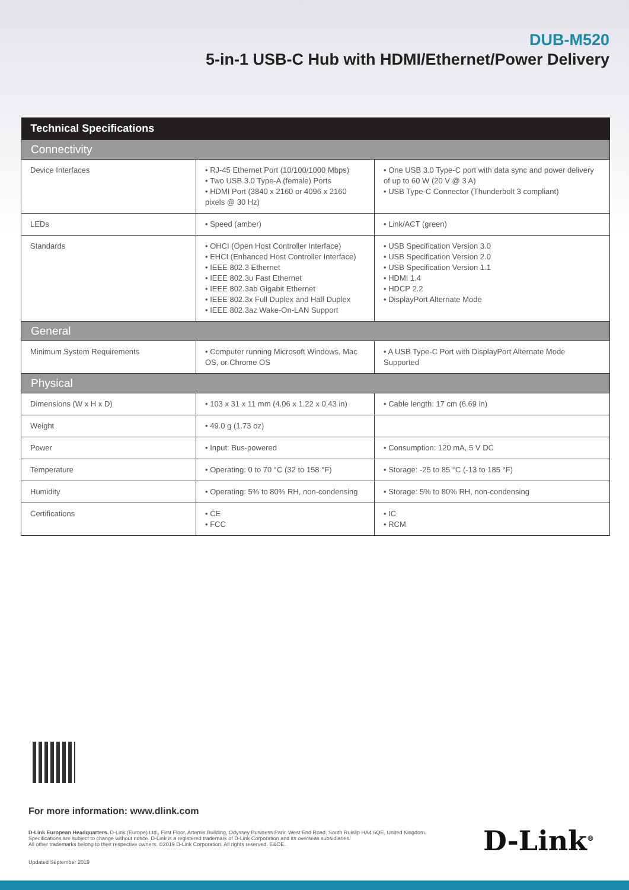DUB-M520
5-in-1 USB-C Hub with HDMI/Ethernet/Power Delivery
| Technical Specifications | | |
| --- | --- | --- |
| Connectivity | | |
| Device Interfaces | • RJ-45 Ethernet Port (10/100/1000 Mbps) • Two USB 3.0 Type-A (female) Ports • HDMI Port (3840 x 2160 or 4096 x 2160 pixels @ 30 Hz) | • One USB 3.0 Type-C port with data sync and power delivery of up to 60 W (20 V @ 3 A) • USB Type-C Connector (Thunderbolt 3 compliant) |
| LEDs | • Speed (amber) | • Link/ACT (green) |
| Standards | • OHCI (Open Host Controller Interface) • EHCI (Enhanced Host Controller Interface) • IEEE 802.3 Ethernet • IEEE 802.3u Fast Ethernet • IEEE 802.3ab Gigabit Ethernet • IEEE 802.3x Full Duplex and Half Duplex • IEEE 802.3az Wake-On-LAN Support | • USB Specification Version 3.0 • USB Specification Version 2.0 • USB Specification Version 1.1 • HDMI 1.4 • HDCP 2.2 • DisplayPort Alternate Mode |
| General | | |
| Minimum System Requirements | • Computer running Microsoft Windows, Mac OS, or Chrome OS | • A USB Type-C Port with DisplayPort Alternate Mode Supported |
| Physical | | |
| Dimensions (W x H x D) | • 103 x 31 x 11 mm (4.06 x 1.22 x 0.43 in) | • Cable length: 17 cm (6.69 in) |
| Weight | • 49.0 g (1.73 oz) | |
| Power | • Input: Bus-powered | • Consumption: 120 mA, 5 V DC |
| Temperature | • Operating: 0 to 70 °C (32 to 158 °F) | • Storage: -25 to 85 °C (-13 to 185 °F) |
| Humidity | • Operating: 5% to 80% RH, non-condensing | • Storage: 5% to 80% RH, non-condensing |
| Certifications | • CE • FCC | • IC • RCM |
For more information: www.dlink.com
D-Link European Headquarters. D-Link (Europe) Ltd., First Floor, Artemis Building, Odyssey Business Park, West End Road, South Ruislip HA4 6QE, United Kingdom.
Specifications are subject to change without notice. D-Link is a registered trademark of D-Link Corporation and its overseas subsidiaries.
All other trademarks belong to their respective owners. ©2019 D-Link Corporation. All rights reserved. E&OE.
Updated September 2019
D-Link<sup>®</sup>